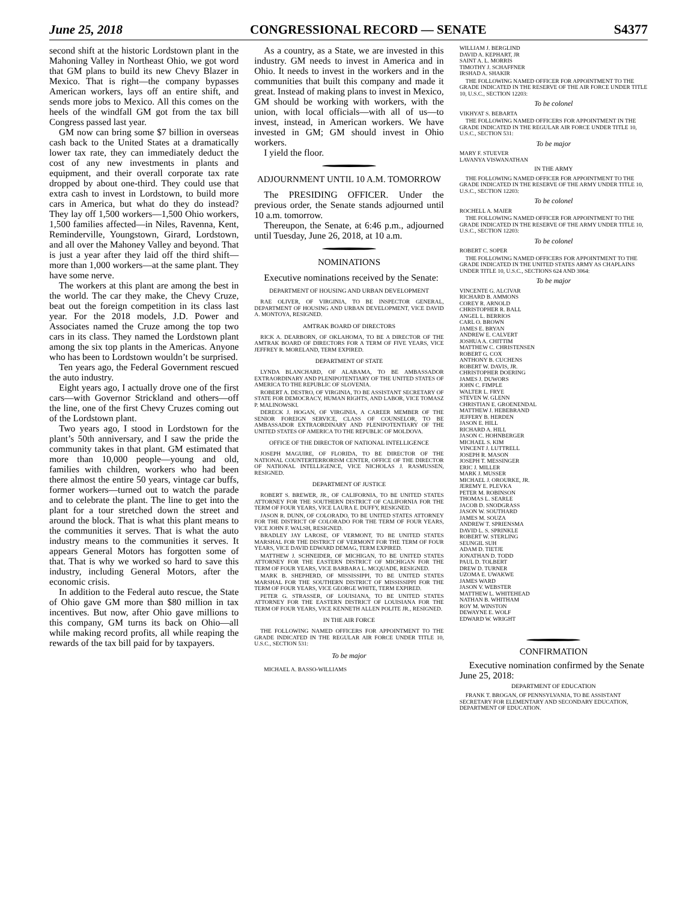June 25, 2018 CONGRESSIONAL RECORD — SENATE S4377
second shift at the historic Lordstown plant in the Mahoning Valley in Northeast Ohio, we got word that GM plans to build its new Chevy Blazer in Mexico. That is right—the company bypasses American workers, lays off an entire shift, and sends more jobs to Mexico. All this comes on the heels of the windfall GM got from the tax bill Congress passed last year.
GM now can bring some $7 billion in overseas cash back to the United States at a dramatically lower tax rate, they can immediately deduct the cost of any new investments in plants and equipment, and their overall corporate tax rate dropped by about one-third. They could use that extra cash to invest in Lordstown, to build more cars in America, but what do they do instead? They lay off 1,500 workers—1,500 Ohio workers, 1,500 families affected—in Niles, Ravenna, Kent, Reminderville, Youngstown, Girard, Lordstown, and all over the Mahoney Valley and beyond. That is just a year after they laid off the third shift—more than 1,000 workers—at the same plant. They have some nerve.
The workers at this plant are among the best in the world. The car they make, the Chevy Cruze, beat out the foreign competition in its class last year. For the 2018 models, J.D. Power and Associates named the Cruze among the top two cars in its class. They named the Lordstown plant among the six top plants in the Americas. Anyone who has been to Lordstown wouldn’t be surprised.
Ten years ago, the Federal Government rescued the auto industry.
Eight years ago, I actually drove one of the first cars—with Governor Strickland and others—off the line, one of the first Chevy Cruzes coming out of the Lordstown plant.
Two years ago, I stood in Lordstown for the plant’s 50th anniversary, and I saw the pride the community takes in that plant. GM estimated that more than 10,000 people—young and old, families with children, workers who had been there almost the entire 50 years, vintage car buffs, former workers—turned out to watch the parade and to celebrate the plant. The line to get into the plant for a tour stretched down the street and around the block. That is what this plant means to the communities it serves. That is what the auto industry means to the communities it serves. It appears General Motors has forgotten some of that. That is why we worked so hard to save this industry, including General Motors, after the economic crisis.
In addition to the Federal auto rescue, the State of Ohio gave GM more than $80 million in tax incentives. But now, after Ohio gave millions to this company, GM turns its back on Ohio—all while making record profits, all while reaping the rewards of the tax bill paid for by taxpayers.
As a country, as a State, we are invested in this industry. GM needs to invest in America and in Ohio. It needs to invest in the workers and in the communities that built this company and made it great. Instead of making plans to invest in Mexico, GM should be working with workers, with the union, with local officials—with all of us—to invest, instead, in American workers. We have invested in GM; GM should invest in Ohio workers.
I yield the floor.
ADJOURNMENT UNTIL 10 A.M. TOMORROW
The PRESIDING OFFICER. Under the previous order, the Senate stands adjourned until 10 a.m. tomorrow.
Thereupon, the Senate, at 6:46 p.m., adjourned until Tuesday, June 26, 2018, at 10 a.m.
NOMINATIONS
Executive nominations received by the Senate:
DEPARTMENT OF HOUSING AND URBAN DEVELOPMENT
RAE OLIVER, OF VIRGINIA, TO BE INSPECTOR GENERAL, DEPARTMENT OF HOUSING AND URBAN DEVELOPMENT, VICE DAVID A. MONTOYA, RESIGNED.
AMTRAK BOARD OF DIRECTORS
RICK A. DEARBORN, OF OKLAHOMA, TO BE A DIRECTOR OF THE AMTRAK BOARD OF DIRECTORS FOR A TERM OF FIVE YEARS, VICE JEFFREY R. MORELAND, TERM EXPIRED.
DEPARTMENT OF STATE
LYNDA BLANCHARD, OF ALABAMA, TO BE AMBASSADOR EXTRAORDINARY AND PLENIPOTENTIARY OF THE UNITED STATES OF AMERICA TO THE REPUBLIC OF SLOVENIA.
ROBERT A. DESTRO, OF VIRGINIA, TO BE ASSISTANT SECRETARY OF STATE FOR DEMOCRACY, HUMAN RIGHTS, AND LABOR, VICE TOMASZ P. MALINOWSKI.
DERECK J. HOGAN, OF VIRGINIA, A CAREER MEMBER OF THE SENIOR FOREIGN SERVICE, CLASS OF COUNSELOR, TO BE AMBASSADOR EXTRAORDINARY AND PLENIPOTENTIARY OF THE UNITED STATES OF AMERICA TO THE REPUBLIC OF MOLDOVA.
OFFICE OF THE DIRECTOR OF NATIONAL INTELLIGENCE
JOSEPH MAGUIRE, OF FLORIDA, TO BE DIRECTOR OF THE NATIONAL COUNTERTERRORISM CENTER, OFFICE OF THE DIRECTOR OF NATIONAL INTELLIGENCE, VICE NICHOLAS J. RASMUSSEN, RESIGNED.
DEPARTMENT OF JUSTICE
ROBERT S. BREWER, JR., OF CALIFORNIA, TO BE UNITED STATES ATTORNEY FOR THE SOUTHERN DISTRICT OF CALIFORNIA FOR THE TERM OF FOUR YEARS, VICE LAURA E. DUFFY, RESIGNED.
JASON R. DUNN, OF COLORADO, TO BE UNITED STATES ATTORNEY FOR THE DISTRICT OF COLORADO FOR THE TERM OF FOUR YEARS, VICE JOHN F. WALSH, RESIGNED.
BRADLEY JAY LAROSE, OF VERMONT, TO BE UNITED STATES MARSHAL FOR THE DISTRICT OF VERMONT FOR THE TERM OF FOUR YEARS, VICE DAVID EDWARD DEMAG, TERM EXPIRED.
MATTHEW J. SCHNEIDER, OF MICHIGAN, TO BE UNITED STATES ATTORNEY FOR THE EASTERN DISTRICT OF MICHIGAN FOR THE TERM OF FOUR YEARS, VICE BARBARA L. MCQUADE, RESIGNED.
MARK B. SHEPHERD, OF MISSISSIPPI, TO BE UNITED STATES MARSHAL FOR THE SOUTHERN DISTRICT OF MISSISSIPPI FOR THE TERM OF FOUR YEARS, VICE GEORGE WHITE, TERM EXPIRED.
PETER G. STRASSER, OF LOUISIANA, TO BE UNITED STATES ATTORNEY FOR THE EASTERN DISTRICT OF LOUISIANA FOR THE TERM OF FOUR YEARS, VICE KENNETH ALLEN POLITE JR., RESIGNED.
IN THE AIR FORCE
THE FOLLOWING NAMED OFFICERS FOR APPOINTMENT TO THE GRADE INDICATED IN THE REGULAR AIR FORCE UNDER TITLE 10, U.S.C., SECTION 531:
To be major
MICHAEL A. BASSO-WILLIAMS
WILLIAM J. BERGLIND
DAVID A. KEPHART, JR
SAINT A. L. MORRIS
TIMOTHY J. SCHAFFNER
IRSHAD A. SHAKIR
THE FOLLOWING NAMED OFFICER FOR APPOINTMENT TO THE GRADE INDICATED IN THE RESERVE OF THE AIR FORCE UNDER TITLE 10, U.S.C., SECTION 12203:
To be colonel
VIKHYAT S. BEBARTA
THE FOLLOWING NAMED OFFICERS FOR APPOINTMENT IN THE GRADE INDICATED IN THE REGULAR AIR FORCE UNDER TITLE 10, U.S.C., SECTION 531:
To be major
MARY F. STUEVER
LAVANYA VISWANATHAN
IN THE ARMY
THE FOLLOWING NAMED OFFICER FOR APPOINTMENT TO THE GRADE INDICATED IN THE RESERVE OF THE ARMY UNDER TITLE 10, U.S.C., SECTION 12203:
To be colonel
ROCHELL A. MAIER
THE FOLLOWING NAMED OFFICER FOR APPOINTMENT TO THE GRADE INDICATED IN THE RESERVE OF THE ARMY UNDER TITLE 10, U.S.C., SECTION 12203:
To be colonel
ROBERT C. SOPER
THE FOLLOWING NAMED OFFICERS FOR APPOINTMENT TO THE GRADE INDICATED IN THE UNITED STATES ARMY AS CHAPLAINS UNDER TITLE 10, U.S.C., SECTIONS 624 AND 3064:
To be major
VINCENTE G. ALCIVAR
RICHARD B. AMMONS
COREY R. ARNOLD
CHRISTOPHER R. BALL
ANGEL L. BERRIOS
CARL O. BROWN
JAMES E. BRYAN
ANDREW E. CALVERT
JOSHUA A. CHITTIM
MATTHEW C. CHRISTENSEN
ROBERT G. COX
ANTHONY B. CUCHENS
ROBERT W. DAVIS, JR.
CHRISTOPHER DOERING
JAMES J. DUWORS
JOHN C. FIMPLE
WALTER L. FRYE
STEVEN W. GLENN
CHRISTIAN E. GROENENDAL
MATTHEW J. HEBEBRAND
JEFFERY B. HERDEN
JASON E. HILL
RICHARD A. HILL
JASON C. HOHNBERGER
MICHAEL S. KIM
VINCENT J. LUTTRELL
JOSEPH R. MASON
JOSEPH T. MESSINGER
ERIC J. MILLER
MARK J. MUSSER
MICHAEL J. OROURKE, JR.
JEREMY E. PLEVKA
PETER M. ROBINSON
THOMAS L. SEARLE
JACOB D. SNODGRASS
JASON W. SOUTHARD
JAMES M. SOUZA
ANDREW T. SPRIENSMA
DAVID L. S. SPRINKLE
ROBERT W. STERLING
SEUNGIL SUH
ADAM D. TIETJE
JONATHAN D. TODD
PAUL D. TOLBERT
DREW D. TURNER
UZOMA E. UWAKWE
JAMES WARD
JASON V. WEBSTER
MATTHEW L. WHITEHEAD
NATHAN B. WHITHAM
ROY M. WINSTON
DEWAYNE E. WOLF
EDWARD W. WRIGHT
CONFIRMATION
Executive nomination confirmed by the Senate June 25, 2018:
DEPARTMENT OF EDUCATION
FRANK T. BROGAN, OF PENNSYLVANIA, TO BE ASSISTANT SECRETARY FOR ELEMENTARY AND SECONDARY EDUCATION, DEPARTMENT OF EDUCATION.